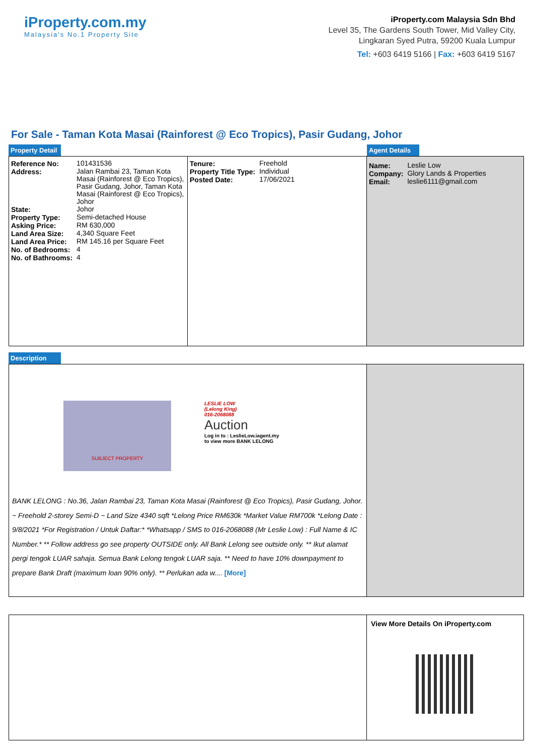iProperty.com.my
Malaysia's No.1 Property Site
iProperty.com Malaysia Sdn Bhd
Level 35, The Gardens South Tower, Mid Valley City,
Lingkaran Syed Putra, 59200 Kuala Lumpur
Tel: +603 6419 5166 | Fax: +603 6419 5167
For Sale - Taman Kota Masai (Rainforest @ Eco Tropics), Pasir Gudang, Johor
Property Detail Agent Details
| Reference No: | 101431536 |
| Address: | Jalan Rambai 23, Taman Kota Masai (Rainforest @ Eco Tropics), Pasir Gudang, Johor, Taman Kota Masai (Rainforest @ Eco Tropics), Johor |
| State: | Johor |
| Property Type: | Semi-detached House |
| Asking Price: | RM 630,000 |
| Land Area Size: | 4,340 Square Feet |
| Land Area Price: | RM 145.16 per Square Feet |
| No. of Bedrooms: | 4 |
| No. of Bathrooms: | 4 |
| Tenure: | Freehold |
| Property Title Type: | Individual |
| Posted Date: | 17/06/2021 |
| Name: | Leslie Low |
| Company: | Glory Lands & Properties |
| Email: | leslie6111@gmail.com |
Description
SUBJECT PROPERTY
LESLIE LOW
(Lelong King)
016-2068088
Auction
Log in to : LeslieLow.iagent.my
to view more BANK LELONG
BANK LELONG : No.36, Jalan Rambai 23, Taman Kota Masai (Rainforest @ Eco Tropics), Pasir Gudang, Johor. ~ Freehold 2-storey Semi-D ~ Land Size 4340 sqft *Lelong Price RM630k *Market Value RM700k *Lelong Date : 9/8/2021 *For Registration / Untuk Daftar:* *Whatsapp / SMS to 016-2068088 (Mr Leslie Low) : Full Name & IC Number.* ** Follow address go see property OUTSIDE only. All Bank Lelong see outside only. ** Ikut alamat pergi tengok LUAR sahaja. Semua Bank Lelong tengok LUAR saja. ** Need to have 10% downpayment to prepare Bank Draft (maximum loan 90% only). ** Perlukan ada w.... [More]
View More Details On iProperty.com